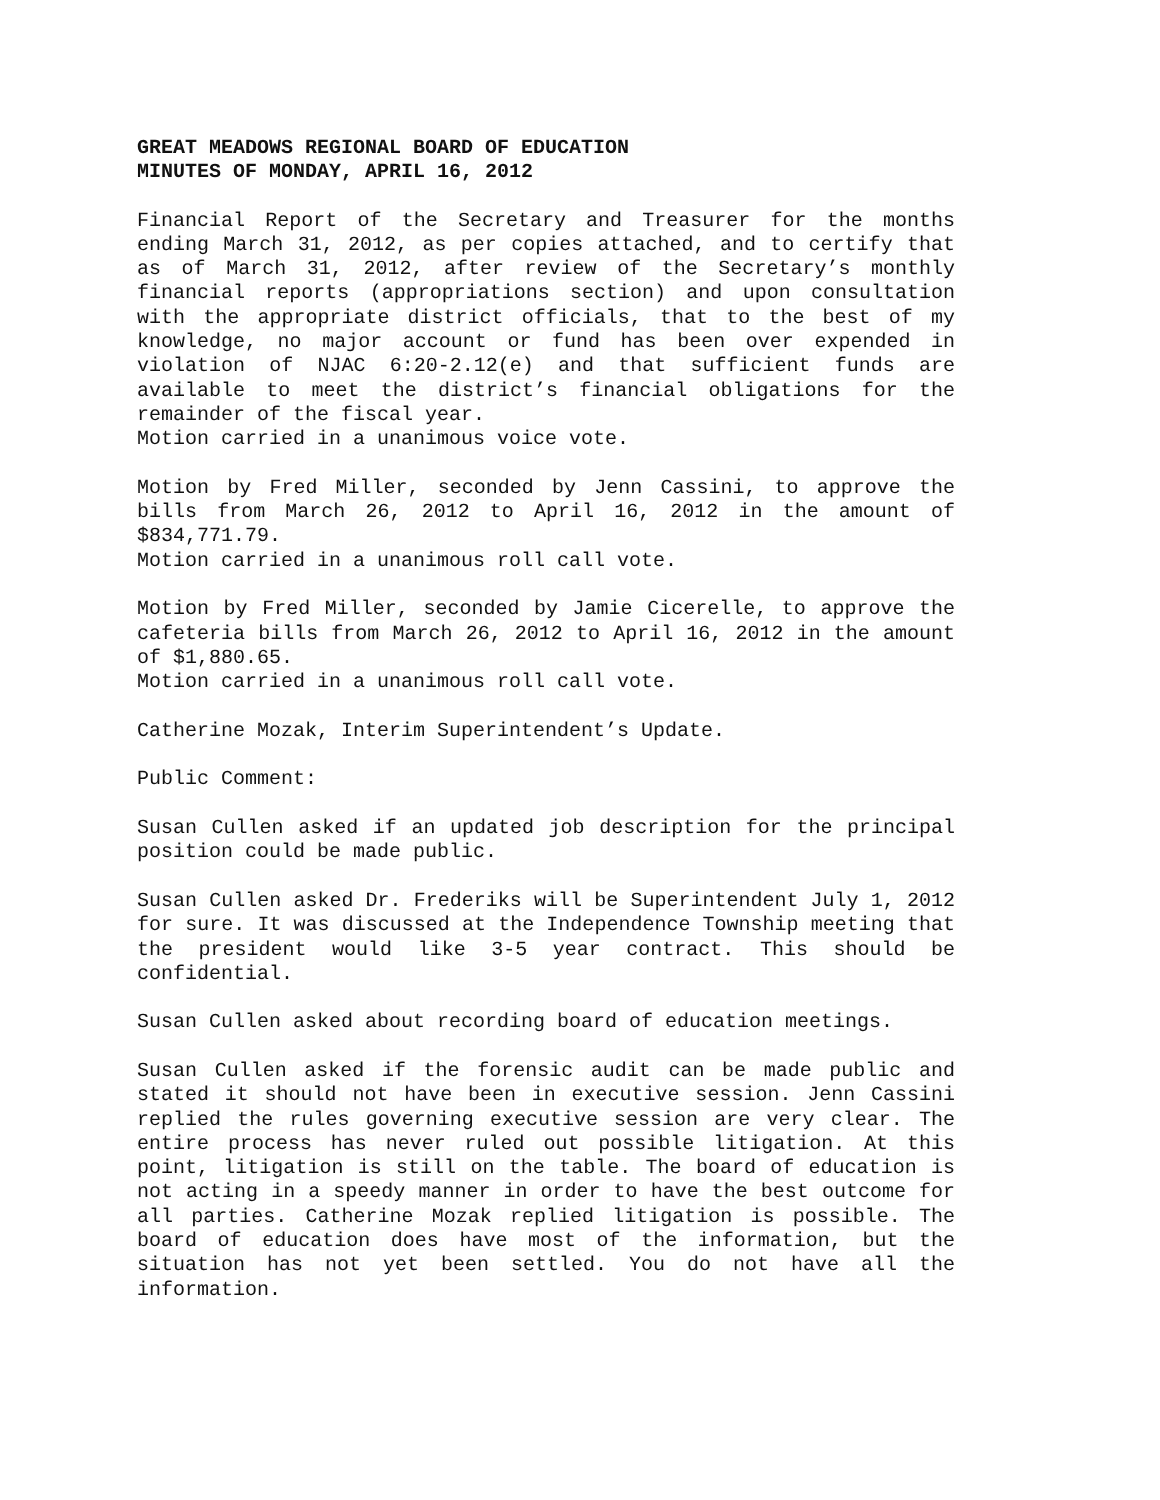GREAT MEADOWS REGIONAL BOARD OF EDUCATION
MINUTES OF MONDAY, APRIL 16, 2012
Financial Report of the Secretary and Treasurer for the months ending March 31, 2012, as per copies attached, and to certify that as of March 31, 2012, after review of the Secretary’s monthly financial reports (appropriations section) and upon consultation with the appropriate district officials, that to the best of my knowledge, no major account or fund has been over expended in violation of NJAC 6:20-2.12(e) and that sufficient funds are available to meet the district’s financial obligations for the remainder of the fiscal year.
Motion carried in a unanimous voice vote.
Motion by Fred Miller, seconded by Jenn Cassini, to approve the bills from March 26, 2012 to April 16, 2012 in the amount of $834,771.79.
Motion carried in a unanimous roll call vote.
Motion by Fred Miller, seconded by Jamie Cicerelle, to approve the cafeteria bills from March 26, 2012 to April 16, 2012 in the amount of $1,880.65.
Motion carried in a unanimous roll call vote.
Catherine Mozak, Interim Superintendent’s Update.
Public Comment:
Susan Cullen asked if an updated job description for the principal position could be made public.
Susan Cullen asked Dr. Frederiks will be Superintendent July 1, 2012 for sure. It was discussed at the Independence Township meeting that the president would like 3-5 year contract. This should be confidential.
Susan Cullen asked about recording board of education meetings.
Susan Cullen asked if the forensic audit can be made public and stated it should not have been in executive session. Jenn Cassini replied the rules governing executive session are very clear. The entire process has never ruled out possible litigation. At this point, litigation is still on the table. The board of education is not acting in a speedy manner in order to have the best outcome for all parties. Catherine Mozak replied litigation is possible. The board of education does have most of the information, but the situation has not yet been settled. You do not have all the information.